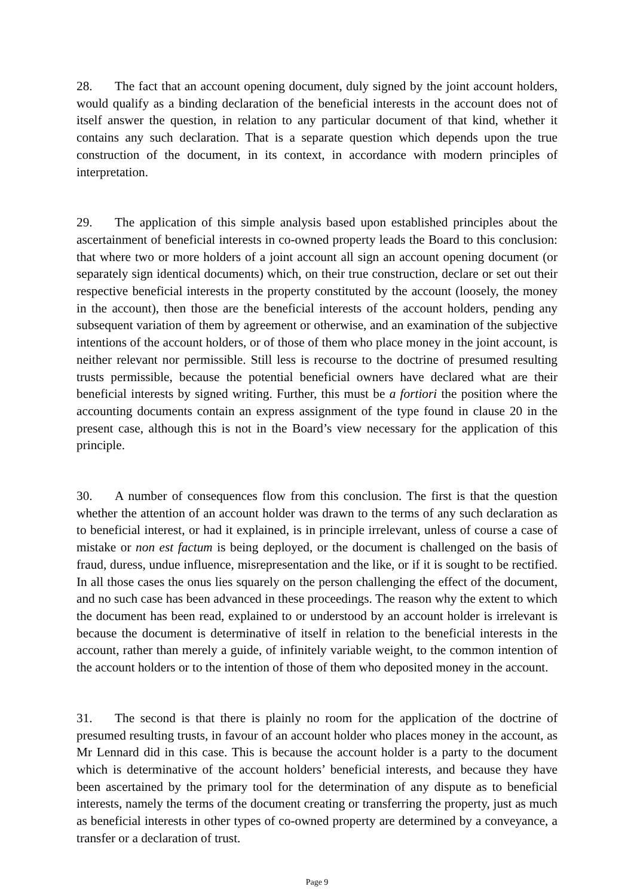28. The fact that an account opening document, duly signed by the joint account holders, would qualify as a binding declaration of the beneficial interests in the account does not of itself answer the question, in relation to any particular document of that kind, whether it contains any such declaration. That is a separate question which depends upon the true construction of the document, in its context, in accordance with modern principles of interpretation.
29. The application of this simple analysis based upon established principles about the ascertainment of beneficial interests in co-owned property leads the Board to this conclusion: that where two or more holders of a joint account all sign an account opening document (or separately sign identical documents) which, on their true construction, declare or set out their respective beneficial interests in the property constituted by the account (loosely, the money in the account), then those are the beneficial interests of the account holders, pending any subsequent variation of them by agreement or otherwise, and an examination of the subjective intentions of the account holders, or of those of them who place money in the joint account, is neither relevant nor permissible. Still less is recourse to the doctrine of presumed resulting trusts permissible, because the potential beneficial owners have declared what are their beneficial interests by signed writing. Further, this must be a fortiori the position where the accounting documents contain an express assignment of the type found in clause 20 in the present case, although this is not in the Board’s view necessary for the application of this principle.
30. A number of consequences flow from this conclusion. The first is that the question whether the attention of an account holder was drawn to the terms of any such declaration as to beneficial interest, or had it explained, is in principle irrelevant, unless of course a case of mistake or non est factum is being deployed, or the document is challenged on the basis of fraud, duress, undue influence, misrepresentation and the like, or if it is sought to be rectified. In all those cases the onus lies squarely on the person challenging the effect of the document, and no such case has been advanced in these proceedings. The reason why the extent to which the document has been read, explained to or understood by an account holder is irrelevant is because the document is determinative of itself in relation to the beneficial interests in the account, rather than merely a guide, of infinitely variable weight, to the common intention of the account holders or to the intention of those of them who deposited money in the account.
31. The second is that there is plainly no room for the application of the doctrine of presumed resulting trusts, in favour of an account holder who places money in the account, as Mr Lennard did in this case. This is because the account holder is a party to the document which is determinative of the account holders’ beneficial interests, and because they have been ascertained by the primary tool for the determination of any dispute as to beneficial interests, namely the terms of the document creating or transferring the property, just as much as beneficial interests in other types of co-owned property are determined by a conveyance, a transfer or a declaration of trust.
Page 9